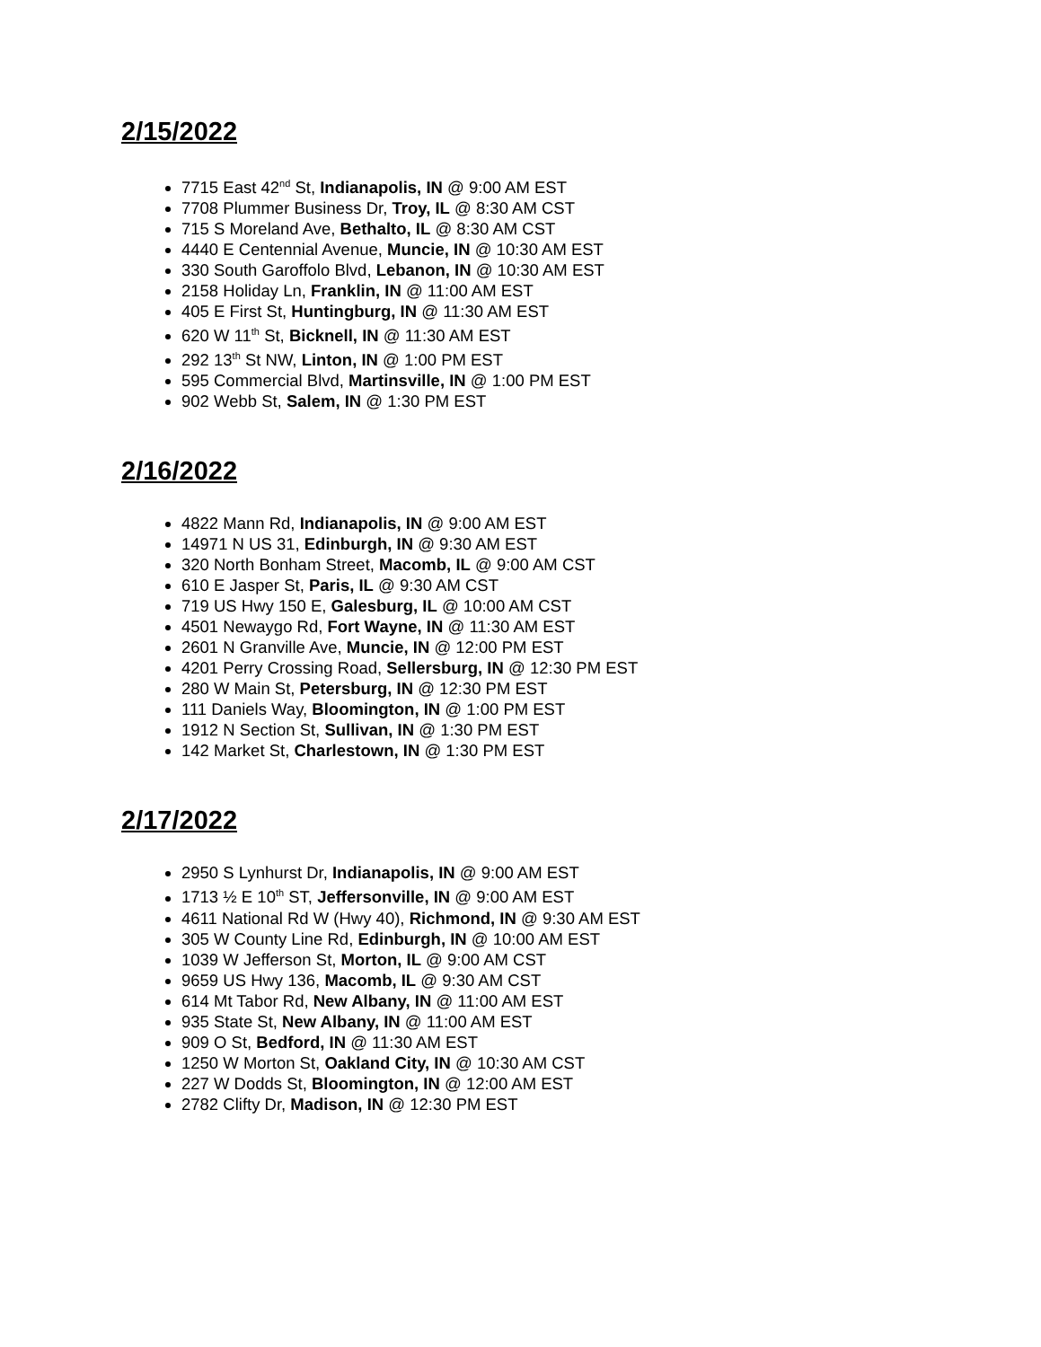2/15/2022
7715 East 42<sup>nd</sup> St, Indianapolis, IN @ 9:00 AM EST
7708 Plummer Business Dr, Troy, IL @ 8:30 AM CST
715 S Moreland Ave, Bethalto, IL @ 8:30 AM CST
4440 E Centennial Avenue, Muncie, IN @ 10:30 AM EST
330 South Garoffolo Blvd, Lebanon, IN @ 10:30 AM EST
2158 Holiday Ln, Franklin, IN @ 11:00 AM EST
405 E First St, Huntingburg, IN @ 11:30 AM EST
620 W 11<sup>th</sup> St, Bicknell, IN @ 11:30 AM EST
292 13<sup>th</sup> St NW, Linton, IN @ 1:00 PM EST
595 Commercial Blvd, Martinsville, IN @ 1:00 PM EST
902 Webb St, Salem, IN @ 1:30 PM EST
2/16/2022
4822 Mann Rd, Indianapolis, IN @ 9:00 AM EST
14971 N US 31, Edinburgh, IN @ 9:30 AM EST
320 North Bonham Street, Macomb, IL @ 9:00 AM CST
610 E Jasper St, Paris, IL @ 9:30 AM CST
719 US Hwy 150 E, Galesburg, IL @ 10:00 AM CST
4501 Newaygo Rd, Fort Wayne, IN @ 11:30 AM EST
2601 N Granville Ave, Muncie, IN @ 12:00 PM EST
4201 Perry Crossing Road, Sellersburg, IN @ 12:30 PM EST
280 W Main St, Petersburg, IN @ 12:30 PM EST
111 Daniels Way, Bloomington, IN @ 1:00 PM EST
1912 N Section St, Sullivan, IN @ 1:30 PM EST
142 Market St, Charlestown, IN @ 1:30 PM EST
2/17/2022
2950 S Lynhurst Dr, Indianapolis, IN @ 9:00 AM EST
1713 ½ E 10<sup>th</sup> ST, Jeffersonville, IN @ 9:00 AM EST
4611 National Rd W (Hwy 40), Richmond, IN @ 9:30 AM EST
305 W County Line Rd, Edinburgh, IN @ 10:00 AM EST
1039 W Jefferson St, Morton, IL @ 9:00 AM CST
9659 US Hwy 136, Macomb, IL @ 9:30 AM CST
614 Mt Tabor Rd, New Albany, IN @ 11:00 AM EST
935 State St, New Albany, IN @ 11:00 AM EST
909 O St, Bedford, IN @ 11:30 AM EST
1250 W Morton St, Oakland City, IN @ 10:30 AM CST
227 W Dodds St, Bloomington, IN @ 12:00 AM EST
2782 Clifty Dr, Madison, IN @ 12:30 PM EST